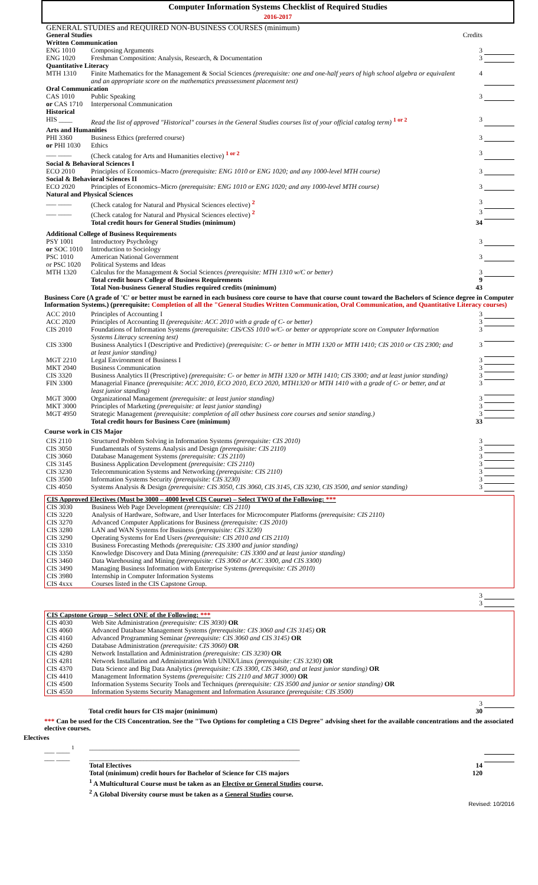Computer Information Systems Checklist of Required Studies
2016-2017
| GENERAL STUDIES and REQUIRED NON-BUSINESS COURSES (minimum) | | | |
| General Studies | | Credits | |
| Written Communication | | | |
| ENG 1010 | Composing Arguments | 3 | |
| ENG 1020 | Freshman Composition: Analysis, Research, & Documentation | 3 | |
| Quantitative Literacy | | | |
| MTH 1310 | Finite Mathematics for the Management & Social Sciences (prerequisite: one and one-half years of high school algebra or equivalent and an appropriate score on the mathematics preassessment placement test) | 4 | |
| Oral Communication | | | |
| CAS 1010 | Public Speaking | 3 | |
| or CAS 1710 | Interpersonal Communication | | |
| Historical | | | |
| HIS ____ | Read the list of approved "Historical" courses in the General Studies courses list of your official catalog term) <sup>1 or 2</sup> | 3 | |
| Arts and Humanities | | | |
| PHI 3360 | Business Ethics (preferred course) | 3 | |
| or PHI 1030 | Ethics | | |
| ___ ____ | (Check catalog for Arts and Humanities elective) <sup>1 or 2</sup> | 3 | |
| Social & Behavioral Sciences I | | | |
| ECO 2010 | Principles of Economics–Macro (prerequisite: ENG 1010 or ENG 1020; and any 1000-level MTH course) | 3 | |
| Social & Behavioral Sciences II | | | |
| ECO 2020 | Principles of Economics–Micro (prerequisite: ENG 1010 or ENG 1020; and any 1000-level MTH course) | 3 | |
| Natural and Physical Sciences | | | |
| ___ ____ | (Check catalog for Natural and Physical Sciences elective) <sup>2</sup> | 3 | |
| ___ ____ | (Check catalog for Natural and Physical Sciences elective) <sup>2</sup> | 3 | |
| | Total credit hours for General Studies (minimum) | 34 | |
| Additional College of Business Requirements | | | |
| PSY 1001 | Introductory Psychology | 3 | |
| or SOC 1010 | Introduction to Sociology | | |
| PSC 1010 | American National Government | 3 | |
| or PSC 1020 | Political Systems and Ideas | | |
| MTH 1320 | Calculus for the Management & Social Sciences (prerequisite: MTH 1310 w/C or better) | 3 | |
| | Total credit hours College of Business Requirements | 9 | |
| | Total Non-business General Studies required credits (minimum) | 43 | |
Business Core (A grade of 'C' or better must be earned in each business core course to have that course count toward the Bachelors of Science degree in Computer Information Systems.) (prerequisite: Completion of all the "General Studies Written Communication, Oral Communication, and Quantitative Literacy courses)
| ACC 2010 | Principles of Accounting I | 3 | |
| ACC 2020 | Principles of Accounting II (prerequisite: ACC 2010 with a grade of C- or better) | 3 | |
| CIS 2010 | Foundations of Information Systems (prerequisite: CIS/CSS 1010 w/C- or better or appropriate score on Computer Information Systems Literacy screening test) | 3 | |
| CIS 3300 | Business Analytics I (Descriptive and Predictive) (prerequisite: C- or better in MTH 1320 or MTH 1410; CIS 2010 or CIS 2300; and at least junior standing) | 3 | |
| MGT 2210 | Legal Environment of Business I | 3 | |
| MKT 2040 | Business Communication | 3 | |
| CIS 3320 | Business Analytics II (Prescriptive) (prerequisite: C- or better in MTH 1320 or MTH 1410; CIS 3300; and at least junior standing) | 3 | |
| FIN 3300 | Managerial Finance (prerequisite: ACC 2010, ECO 2010, ECO 2020, MTH1320 or MTH 1410 with a grade of C- or better, and at least junior standing) | 3 | |
| MGT 3000 | Organizational Management (prerequisite: at least junior standing) | 3 | |
| MKT 3000 | Principles of Marketing (prerequisite: at least junior standing) | 3 | |
| MGT 4950 | Strategic Management (prerequisite: completion of all other business core courses and senior standing.) | 3 | |
| | Total credit hours for Business Core (minimum) | 33 | |
Course work in CIS Major
| CIS 2110 | Structured Problem Solving in Information Systems (prerequisite: CIS 2010) | 3 | |
| CIS 3050 | Fundamentals of Systems Analysis and Design (prerequisite: CIS 2110) | 3 | |
| CIS 3060 | Database Management Systems (prerequisite: CIS 2110) | 3 | |
| CIS 3145 | Business Application Development (prerequisite: CIS 2110) | 3 | |
| CIS 3230 | Telecommunication Systems and Networking (prerequisite: CIS 2110) | 3 | |
| CIS 3500 | Information Systems Security (prerequisite: CIS 3230) | 3 | |
| CIS 4050 | Systems Analysis & Design (prerequisite: CIS 3050, CIS 3060, CIS 3145, CIS 3230, CIS 3500, and senior standing) | 3 | |
| CIS Approved Electives (Must be 3000 – 4000 level CIS Course) – Select TWO of the Following: *** | |
| CIS 3030 | Business Web Page Development (prerequisite: CIS 2110) |
| CIS 3220 | Analysis of Hardware, Software, and User Interfaces for Microcomputer Platforms (prerequisite: CIS 2110) |
| CIS 3270 | Advanced Computer Applications for Business (prerequisite: CIS 2010) |
| CIS 3280 | LAN and WAN Systems for Business (prerequisite: CIS 3230) |
| CIS 3290 | Operating Systems for End Users (prerequisite: CIS 2010 and CIS 2110) |
| CIS 3310 | Business Forecasting Methods (prerequisite: CIS 3300 and junior standing) |
| CIS 3350 | Knowledge Discovery and Data Mining (prerequisite: CIS 3300 and at least junior standing) |
| CIS 3460 | Data Warehousing and Mining (prerequisite: CIS 3060 or ACC 3300, and CIS 3300) |
| CIS 3490 | Managing Business Information with Enterprise Systems (prerequisite: CIS 2010) |
| CIS 3980 | Internship in Computer Information Systems |
| CIS 4xxx | Courses listed in the CIS Capstone Group. |
| | 3 | |
| | 3 | |
| CIS Capstone Group – Select ONE of the Following: *** | |
| CIS 4030 | Web Site Administration (prerequisite: CIS 3030) OR |
| CIS 4060 | Advanced Database Management Systems (prerequisite: CIS 3060 and CIS 3145) OR |
| CIS 4160 | Advanced Programming Seminar (prerequisite: CIS 3060 and CIS 3145) OR |
| CIS 4260 | Database Administration (prerequisite: CIS 3060) OR |
| CIS 4280 | Network Installation and Administration (prerequisite: CIS 3230) OR |
| CIS 4281 | Network Installation and Administration With UNIX/Linux (prerequisite: CIS 3230) OR |
| CIS 4370 | Data Science and Big Data Analytics (prerequisite: CIS 3300, CIS 3460, and at least junior standing) OR |
| CIS 4410 | Management Information Systems (prerequisite: CIS 2110 and MGT 3000) OR |
| CIS 4500 | Information Systems Security Tools and Techniques (prerequisite: CIS 3500 and junior or senior standing) OR |
| CIS 4550 | Information Systems Security Management and Information Assurance (prerequisite: CIS 3500) |
| | 3 | |
| Total credit hours for CIS major (minimum) | 30 | |
*** Can be used for the CIS Concentration. See the "Two Options for completing a CIS Degree" advising sheet for the available concentrations and the associated elective courses.
Electives
| ___ ____ <sup>1</sup> | ______________________________________________________________ | | |
| ___ ____ | ______________________________________________________________ | | |
| | Total Electives | 14 | |
| | Total (minimum) credit hours for Bachelor of Science for CIS majors | 120 | |
| | <sup>1</sup> A Multicultural Course must be taken as an Elective or General Studies course. | | |
| | <sup>2</sup> A Global Diversity course must be taken as a General Studies course. | | |
Revised: 10/2016